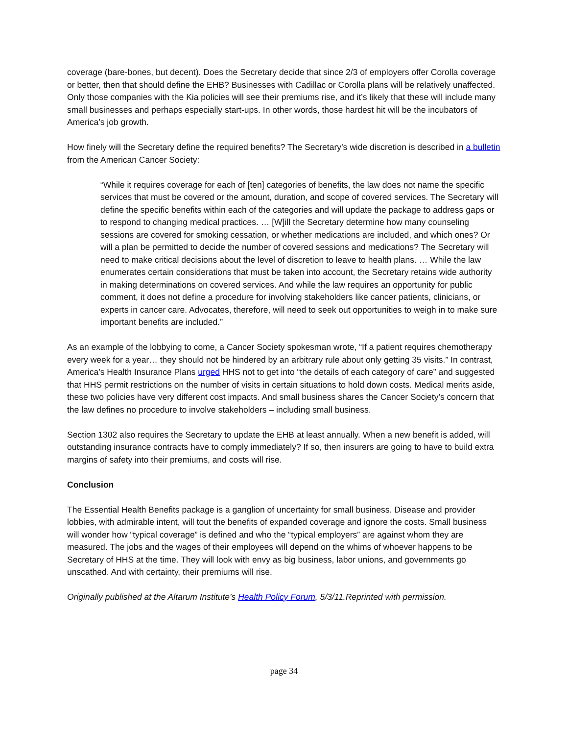coverage (bare-bones, but decent). Does the Secretary decide that since 2/3 of employers offer Corolla coverage or better, then that should define the EHB? Businesses with Cadillac or Corolla plans will be relatively unaffected. Only those companies with the Kia policies will see their premiums rise, and it’s likely that these will include many small businesses and perhaps especially start-ups. In other words, those hardest hit will be the incubators of America’s job growth.
How finely will the Secretary define the required benefits? The Secretary’s wide discretion is described in a bulletin from the American Cancer Society:
“While it requires coverage for each of [ten] categories of benefits, the law does not name the specific services that must be covered or the amount, duration, and scope of covered services. The Secretary will define the specific benefits within each of the categories and will update the package to address gaps or to respond to changing medical practices. … [W]ill the Secretary determine how many counseling sessions are covered for smoking cessation, or whether medications are included, and which ones? Or will a plan be permitted to decide the number of covered sessions and medications? The Secretary will need to make critical decisions about the level of discretion to leave to health plans. … While the law enumerates certain considerations that must be taken into account, the Secretary retains wide authority in making determinations on covered services. And while the law requires an opportunity for public comment, it does not define a procedure for involving stakeholders like cancer patients, clinicians, or experts in cancer care. Advocates, therefore, will need to seek out opportunities to weigh in to make sure important benefits are included.”
As an example of the lobbying to come, a Cancer Society spokesman wrote, “If a patient requires chemotherapy every week for a year… they should not be hindered by an arbitrary rule about only getting 35 visits.” In contrast, America’s Health Insurance Plans urged HHS not to get into “the details of each category of care” and suggested that HHS permit restrictions on the number of visits in certain situations to hold down costs. Medical merits aside, these two policies have very different cost impacts. And small business shares the Cancer Society’s concern that the law defines no procedure to involve stakeholders – including small business.
Section 1302 also requires the Secretary to update the EHB at least annually. When a new benefit is added, will outstanding insurance contracts have to comply immediately? If so, then insurers are going to have to build extra margins of safety into their premiums, and costs will rise.
Conclusion
The Essential Health Benefits package is a ganglion of uncertainty for small business. Disease and provider lobbies, with admirable intent, will tout the benefits of expanded coverage and ignore the costs. Small business will wonder how “typical coverage” is defined and who the “typical employers” are against whom they are measured. The jobs and the wages of their employees will depend on the whims of whoever happens to be Secretary of HHS at the time. They will look with envy as big business, labor unions, and governments go unscathed. And with certainty, their premiums will rise.
Originally published at the Altarum Institute’s Health Policy Forum, 5/3/11.Reprinted with permission.
page 34